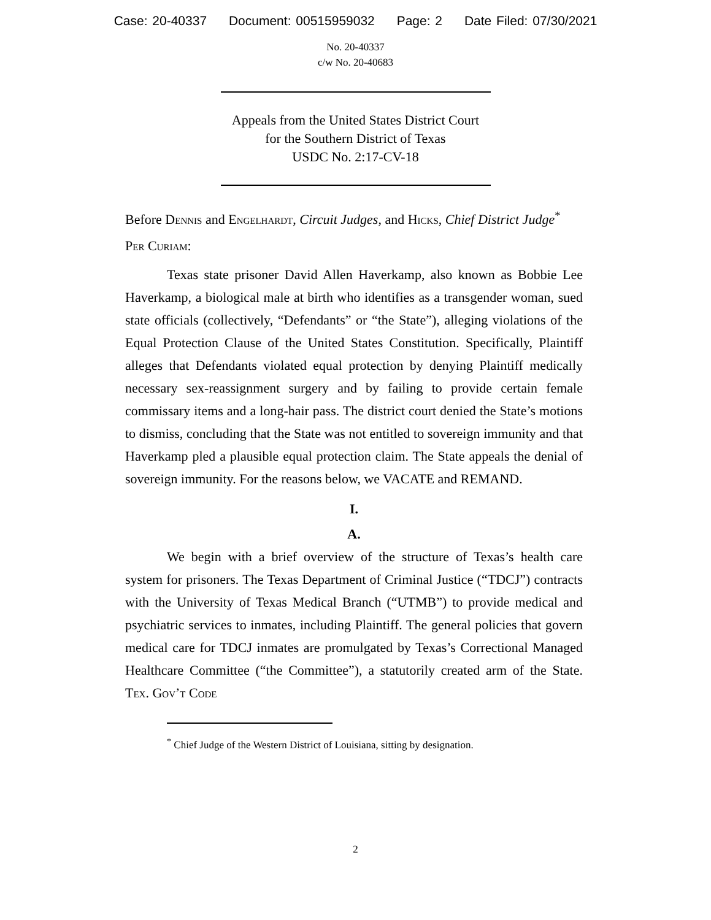Case: 20-40337 Document: 00515959032 Page: 2 Date Filed: 07/30/2021
No. 20-40337
c/w No. 20-40683
Appeals from the United States District Court
for the Southern District of Texas
USDC No. 2:17-CV-18
Before Dennis and Engelhardt, Circuit Judges, and Hicks, Chief District Judge<sup>*</sup>
Per Curiam:
Texas state prisoner David Allen Haverkamp, also known as Bobbie Lee Haverkamp, a biological male at birth who identifies as a transgender woman, sued state officials (collectively, “Defendants” or “the State”), alleging violations of the Equal Protection Clause of the United States Constitution. Specifically, Plaintiff alleges that Defendants violated equal protection by denying Plaintiff medically necessary sex-reassignment surgery and by failing to provide certain female commissary items and a long-hair pass. The district court denied the State’s motions to dismiss, concluding that the State was not entitled to sovereign immunity and that Haverkamp pled a plausible equal protection claim. The State appeals the denial of sovereign immunity. For the reasons below, we VACATE and REMAND.
I.
A.
We begin with a brief overview of the structure of Texas’s health care system for prisoners. The Texas Department of Criminal Justice (“TDCJ”) contracts with the University of Texas Medical Branch (“UTMB”) to provide medical and psychiatric services to inmates, including Plaintiff. The general policies that govern medical care for TDCJ inmates are promulgated by Texas’s Correctional Managed Healthcare Committee (“the Committee”), a statutorily created arm of the State. Tex. Gov’t Code
<sup>*</sup> Chief Judge of the Western District of Louisiana, sitting by designation.
2